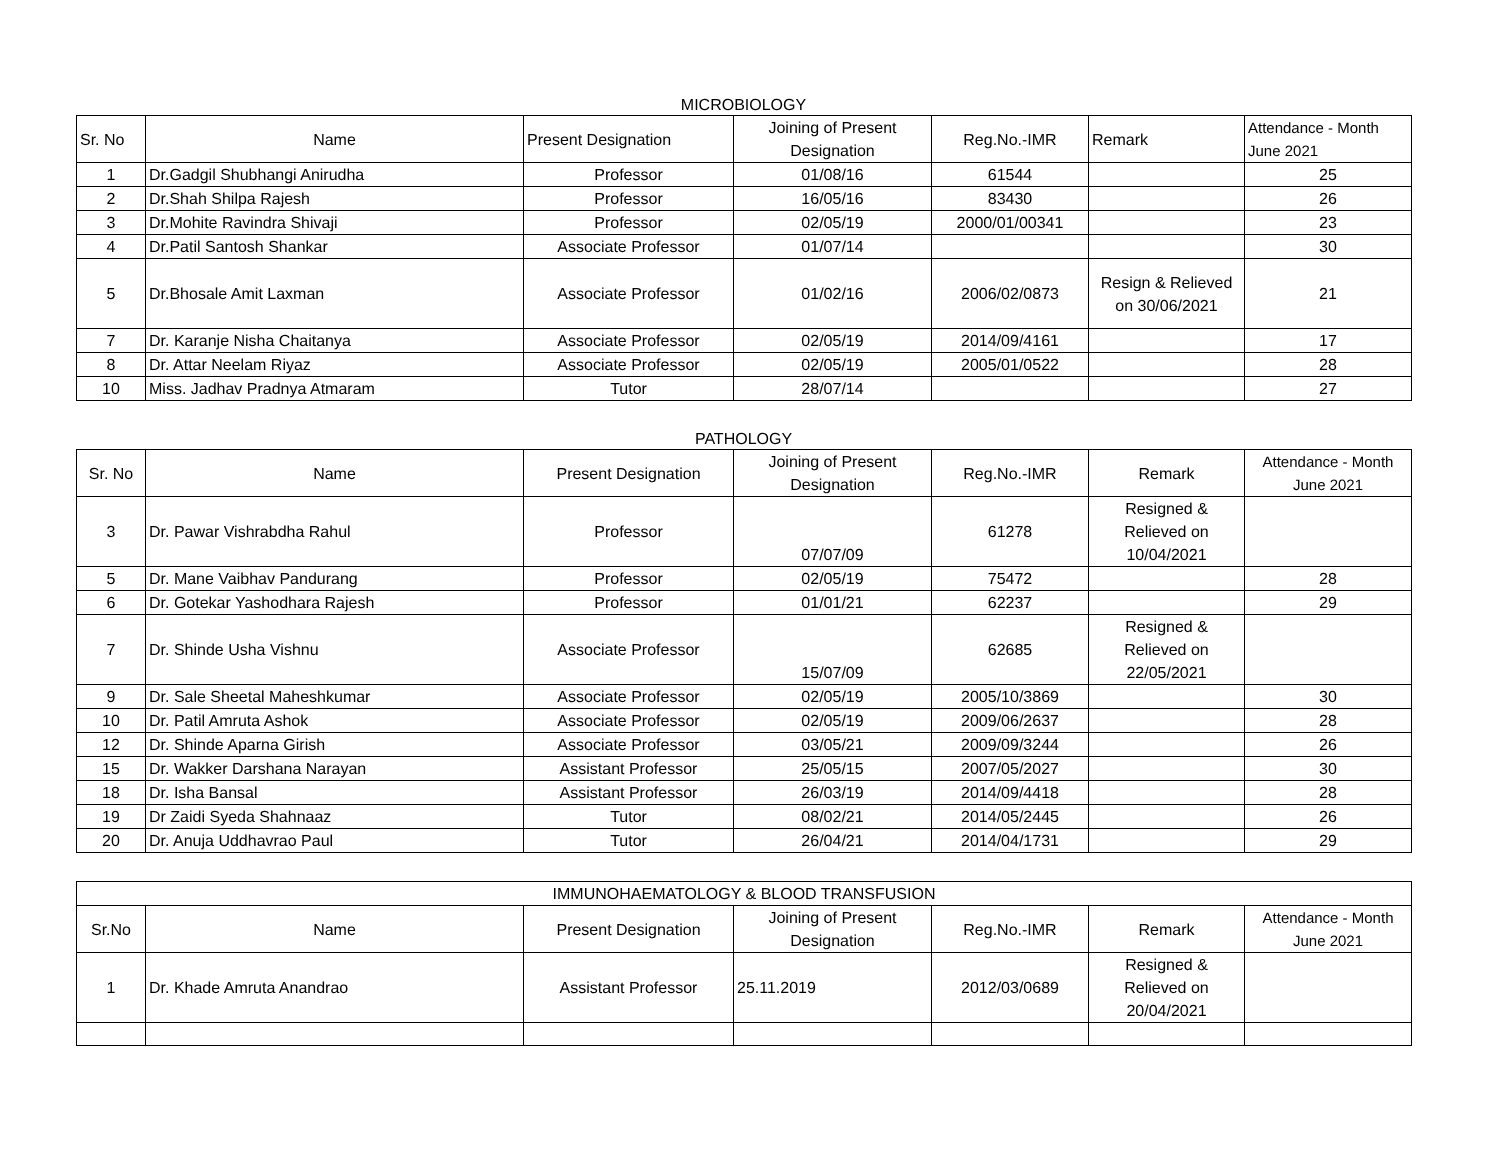MICROBIOLOGY
| Sr. No | Name | Present Designation | Joining of Present Designation | Reg.No.-IMR | Remark | Attendance - Month June 2021 |
| --- | --- | --- | --- | --- | --- | --- |
| 1 | Dr.Gadgil Shubhangi Anirudha | Professor | 01/08/16 | 61544 | | 25 |
| 2 | Dr.Shah Shilpa Rajesh | Professor | 16/05/16 | 83430 | | 26 |
| 3 | Dr.Mohite Ravindra Shivaji | Professor | 02/05/19 | 2000/01/00341 | | 23 |
| 4 | Dr.Patil Santosh Shankar | Associate Professor | 01/07/14 | | | 30 |
| 5 | Dr.Bhosale Amit Laxman | Associate Professor | 01/02/16 | 2006/02/0873 | Resign & Relieved on 30/06/2021 | 21 |
| 7 | Dr. Karanje Nisha Chaitanya | Associate Professor | 02/05/19 | 2014/09/4161 | | 17 |
| 8 | Dr. Attar Neelam Riyaz | Associate Professor | 02/05/19 | 2005/01/0522 | | 28 |
| 10 | Miss. Jadhav Pradnya Atmaram | Tutor | 28/07/14 | | | 27 |
PATHOLOGY
| Sr. No | Name | Present Designation | Joining of Present Designation | Reg.No.-IMR | Remark | Attendance - Month June 2021 |
| --- | --- | --- | --- | --- | --- | --- |
| 3 | Dr. Pawar Vishrabdha Rahul | Professor | 07/07/09 | 61278 | Resigned & Relieved on 10/04/2021 | |
| 5 | Dr. Mane Vaibhav Pandurang | Professor | 02/05/19 | 75472 | | 28 |
| 6 | Dr. Gotekar Yashodhara Rajesh | Professor | 01/01/21 | 62237 | | 29 |
| 7 | Dr. Shinde Usha Vishnu | Associate Professor | 15/07/09 | 62685 | Resigned & Relieved on 22/05/2021 | |
| 9 | Dr. Sale Sheetal Maheshkumar | Associate Professor | 02/05/19 | 2005/10/3869 | | 30 |
| 10 | Dr. Patil Amruta Ashok | Associate Professor | 02/05/19 | 2009/06/2637 | | 28 |
| 12 | Dr. Shinde Aparna Girish | Associate Professor | 03/05/21 | 2009/09/3244 | | 26 |
| 15 | Dr. Wakker Darshana Narayan | Assistant Professor | 25/05/15 | 2007/05/2027 | | 30 |
| 18 | Dr. Isha Bansal | Assistant Professor | 26/03/19 | 2014/09/4418 | | 28 |
| 19 | Dr Zaidi Syeda Shahnaaz | Tutor | 08/02/21 | 2014/05/2445 | | 26 |
| 20 | Dr. Anuja Uddhavrao Paul | Tutor | 26/04/21 | 2014/04/1731 | | 29 |
| IMMUNOHAEMATOLOGY & BLOOD TRANSFUSION | | | | | | |
| Sr.No | Name | Present Designation | Joining of Present Designation | Reg.No.-IMR | Remark | Attendance - Month June 2021 |
| 1 | Dr. Khade Amruta Anandrao | Assistant Professor | 25.11.2019 | 2012/03/0689 | Resigned & Relieved on 20/04/2021 | |